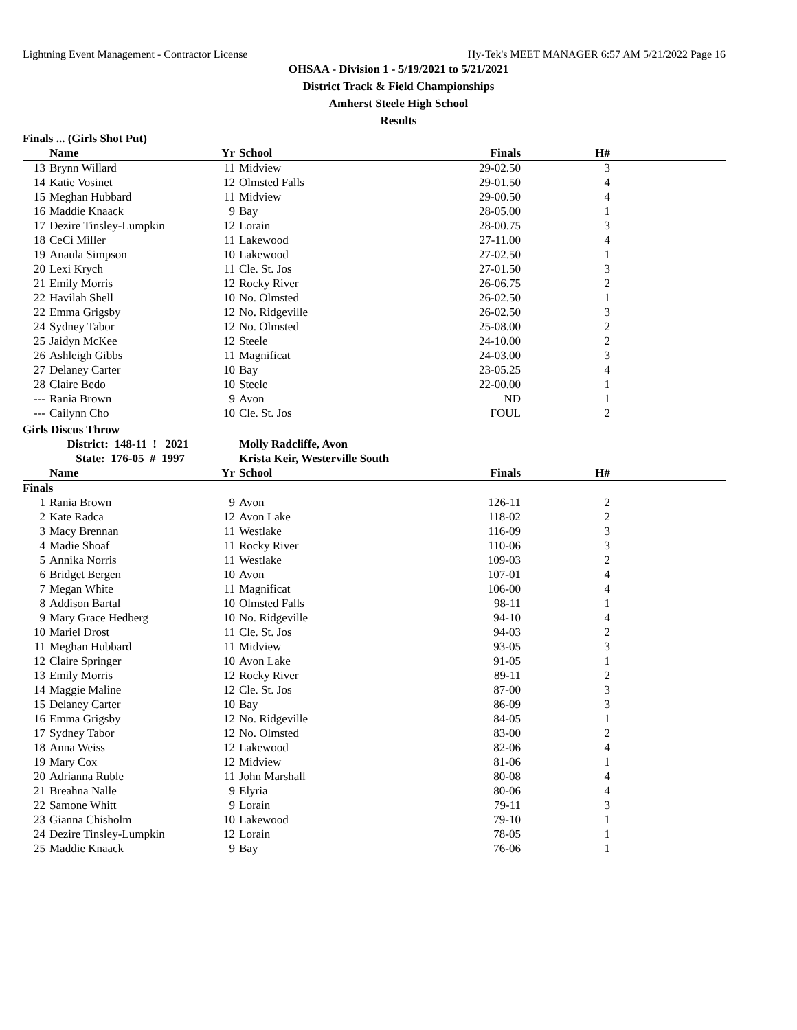Lightning Event Management - Contractor License Hy-Tek's MEET MANAGER 6:57 AM 5/21/2022 Page 16
OHSAA - Division 1 - 5/19/2021 to 5/21/2021
District Track & Field Championships
Amherst Steele High School
Results
Finals ... (Girls Shot Put)
| | Name | Yr | School | Finals | H# | |
| --- | --- | --- | --- | --- | --- | --- |
| 13 | Brynn Willard | 11 | Midview | 29-02.50 | 3 | |
| 14 | Katie Vosinet | 12 | Olmsted Falls | 29-01.50 | 4 | |
| 15 | Meghan Hubbard | 11 | Midview | 29-00.50 | 4 | |
| 16 | Maddie Knaack | 9 | Bay | 28-05.00 | 1 | |
| 17 | Dezire Tinsley-Lumpkin | 12 | Lorain | 28-00.75 | 3 | |
| 18 | CeCi Miller | 11 | Lakewood | 27-11.00 | 4 | |
| 19 | Anaula Simpson | 10 | Lakewood | 27-02.50 | 1 | |
| 20 | Lexi Krych | 11 | Cle. St. Jos | 27-01.50 | 3 | |
| 21 | Emily Morris | 12 | Rocky River | 26-06.75 | 2 | |
| 22 | Havilah Shell | 10 | No. Olmsted | 26-02.50 | 1 | |
| 22 | Emma Grigsby | 12 | No. Ridgeville | 26-02.50 | 3 | |
| 24 | Sydney Tabor | 12 | No. Olmsted | 25-08.00 | 2 | |
| 25 | Jaidyn McKee | 12 | Steele | 24-10.00 | 2 | |
| 26 | Ashleigh Gibbs | 11 | Magnificat | 24-03.00 | 3 | |
| 27 | Delaney Carter | 10 | Bay | 23-05.25 | 4 | |
| 28 | Claire Bedo | 10 | Steele | 22-00.00 | 1 | |
| --- | Rania Brown | 9 | Avon | ND | 1 | |
| --- | Cailynn Cho | 10 | Cle. St. Jos | FOUL | 2 | |
Girls Discus Throw
| | District: 148-11 ! 2021 | | Molly Radcliffe, Avon | | | |
| | State: 176-05 # 1997 | | Krista Keir, Westerville South | | | |
| | Name | Yr | School | Finals | H# | |
| Finals | | | | | | |
| 1 | Rania Brown | 9 | Avon | 126-11 | 2 | |
| 2 | Kate Radca | 12 | Avon Lake | 118-02 | 2 | |
| 3 | Macy Brennan | 11 | Westlake | 116-09 | 3 | |
| 4 | Madie Shoaf | 11 | Rocky River | 110-06 | 3 | |
| 5 | Annika Norris | 11 | Westlake | 109-03 | 2 | |
| 6 | Bridget Bergen | 10 | Avon | 107-01 | 4 | |
| 7 | Megan White | 11 | Magnificat | 106-00 | 4 | |
| 8 | Addison Bartal | 10 | Olmsted Falls | 98-11 | 1 | |
| 9 | Mary Grace Hedberg | 10 | No. Ridgeville | 94-10 | 4 | |
| 10 | Mariel Drost | 11 | Cle. St. Jos | 94-03 | 2 | |
| 11 | Meghan Hubbard | 11 | Midview | 93-05 | 3 | |
| 12 | Claire Springer | 10 | Avon Lake | 91-05 | 1 | |
| 13 | Emily Morris | 12 | Rocky River | 89-11 | 2 | |
| 14 | Maggie Maline | 12 | Cle. St. Jos | 87-00 | 3 | |
| 15 | Delaney Carter | 10 | Bay | 86-09 | 3 | |
| 16 | Emma Grigsby | 12 | No. Ridgeville | 84-05 | 1 | |
| 17 | Sydney Tabor | 12 | No. Olmsted | 83-00 | 2 | |
| 18 | Anna Weiss | 12 | Lakewood | 82-06 | 4 | |
| 19 | Mary Cox | 12 | Midview | 81-06 | 1 | |
| 20 | Adrianna Ruble | 11 | John Marshall | 80-08 | 4 | |
| 21 | Breahna Nalle | 9 | Elyria | 80-06 | 4 | |
| 22 | Samone Whitt | 9 | Lorain | 79-11 | 3 | |
| 23 | Gianna Chisholm | 10 | Lakewood | 79-10 | 1 | |
| 24 | Dezire Tinsley-Lumpkin | 12 | Lorain | 78-05 | 1 | |
| 25 | Maddie Knaack | 9 | Bay | 76-06 | 1 | |